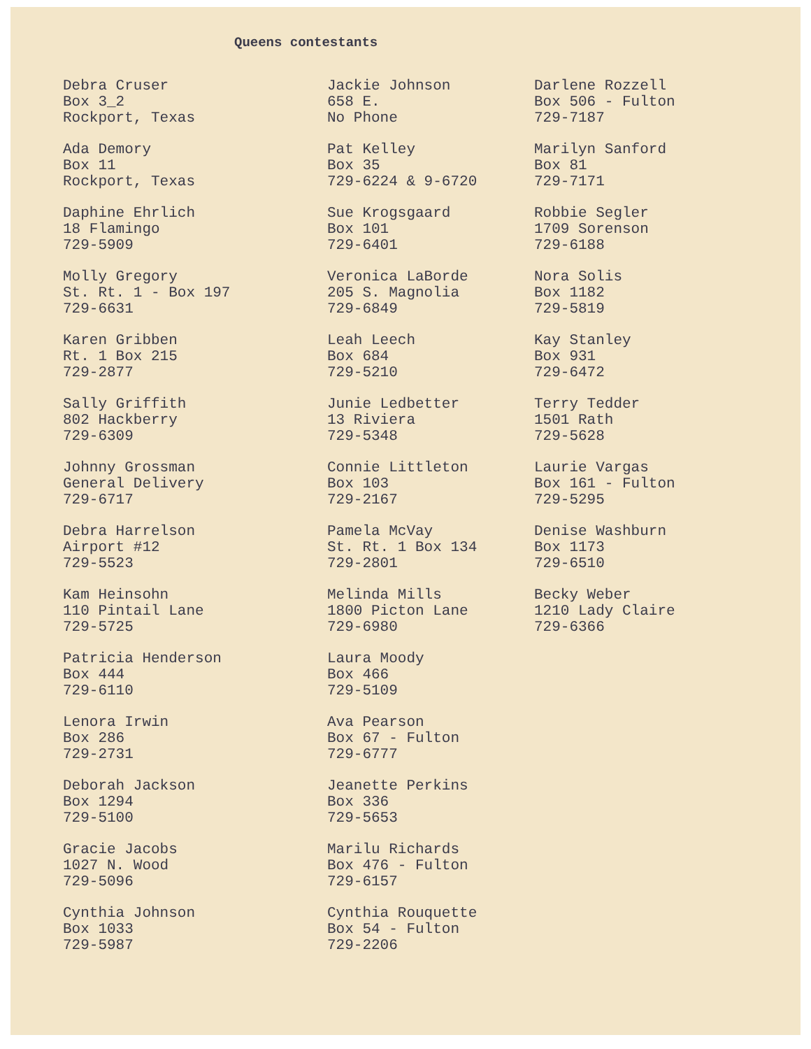Queens contestants
Debra Cruser
Box 3_2
Rockport, Texas
Ada Demory
Box 11
Rockport, Texas
Daphine Ehrlich
18 Flamingo
729-5909
Molly Gregory
St. Rt. 1 - Box 197
729-6631
Karen Gribben
Rt. 1 Box 215
729-2877
Sally Griffith
802 Hackberry
729-6309
Johnny Grossman
General Delivery
729-6717
Debra Harrelson
Airport #12
729-5523
Kam Heinsohn
110 Pintail Lane
729-5725
Patricia Henderson
Box 444
729-6110
Lenora Irwin
Box 286
729-2731
Deborah Jackson
Box 1294
729-5100
Gracie Jacobs
1027 N. Wood
729-5096
Cynthia Johnson
Box 1033
729-5987
Jackie Johnson
658 E.
No Phone
Pat Kelley
Box 35
729-6224 & 9-6720
Sue Krogsgaard
Box 101
729-6401
Veronica LaBorde
205 S. Magnolia
729-6849
Leah Leech
Box 684
729-5210
Junie Ledbetter
13 Riviera
729-5348
Connie Littleton
Box 103
729-2167
Pamela McVay
St. Rt. 1 Box 134
729-2801
Melinda Mills
1800 Picton Lane
729-6980
Laura Moody
Box 466
729-5109
Ava Pearson
Box 67 - Fulton
729-6777
Jeanette Perkins
Box 336
729-5653
Marilu Richards
Box 476 - Fulton
729-6157
Cynthia Rouquette
Box 54 - Fulton
729-2206
Darlene Rozzell
Box 506 - Fulton
729-7187
Marilyn Sanford
Box 81
729-7171
Robbie Segler
1709 Sorenson
729-6188
Nora Solis
Box 1182
729-5819
Kay Stanley
Box 931
729-6472
Terry Tedder
1501 Rath
729-5628
Laurie Vargas
Box 161 - Fulton
729-5295
Denise Washburn
Box 1173
729-6510
Becky Weber
1210 Lady Claire
729-6366